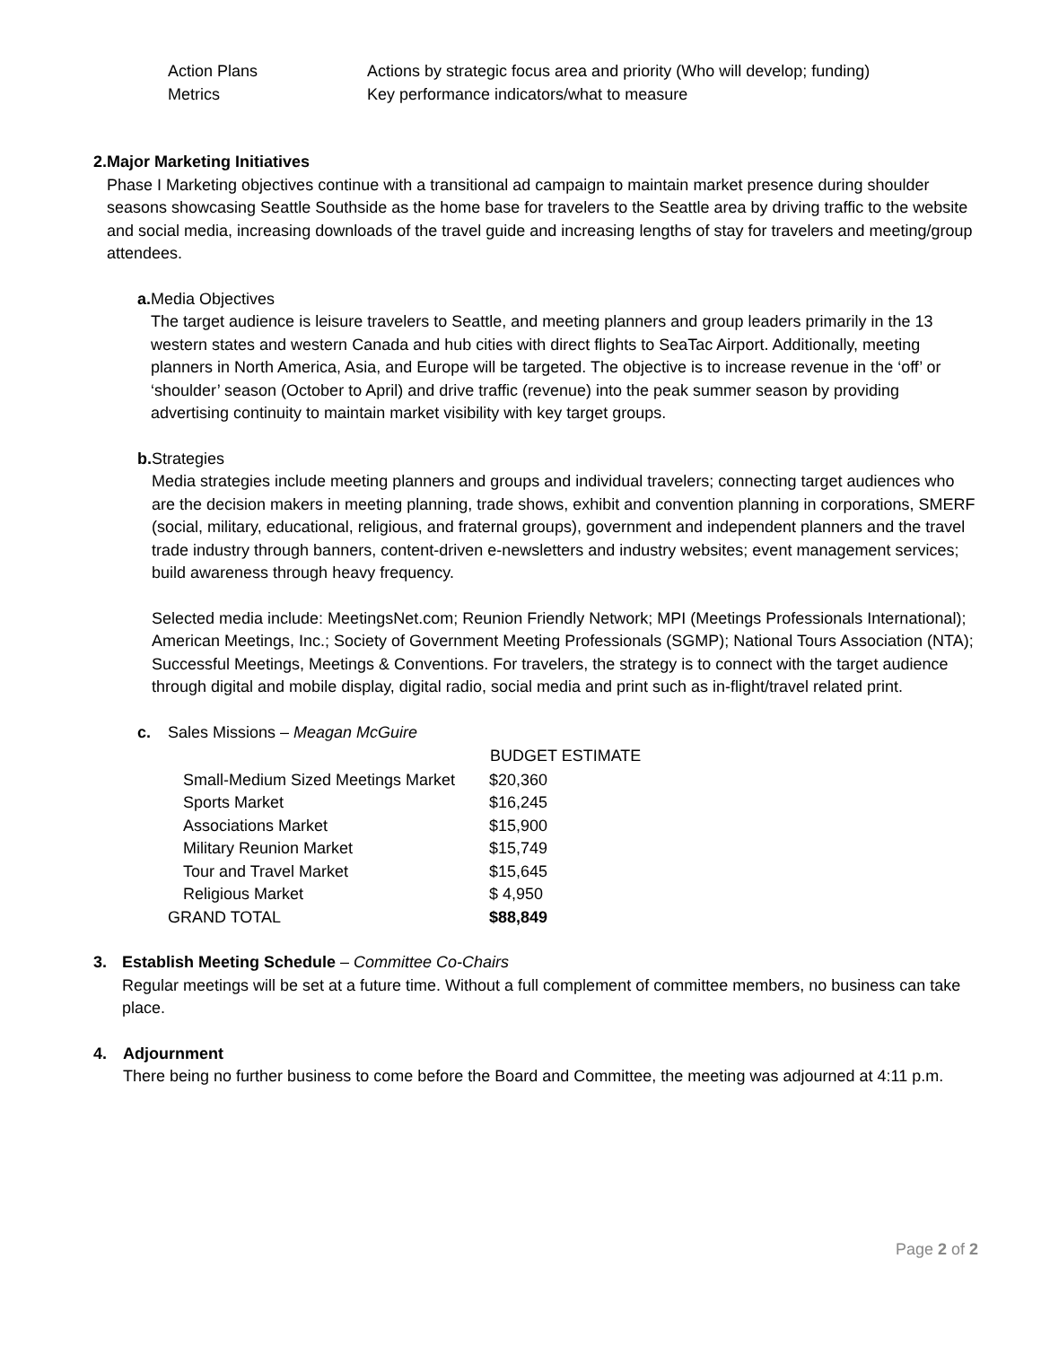| Action Plans | Actions by strategic focus area and priority (Who will develop; funding) |
| Metrics | Key performance indicators/what to measure |
2. Major Marketing Initiatives
Phase I Marketing objectives continue with a transitional ad campaign to maintain market presence during shoulder seasons showcasing Seattle Southside as the home base for travelers to the Seattle area by driving traffic to the website and social media, increasing downloads of the travel guide and increasing lengths of stay for travelers and meeting/group attendees.
a. Media Objectives
The target audience is leisure travelers to Seattle, and meeting planners and group leaders primarily in the 13 western states and western Canada and hub cities with direct flights to SeaTac Airport. Additionally, meeting planners in North America, Asia, and Europe will be targeted. The objective is to increase revenue in the ‘off’ or ‘shoulder’ season (October to April) and drive traffic (revenue) into the peak summer season by providing advertising continuity to maintain market visibility with key target groups.
b. Strategies
Media strategies include meeting planners and groups and individual travelers; connecting target audiences who are the decision makers in meeting planning, trade shows, exhibit and convention planning in corporations, SMERF (social, military, educational, religious, and fraternal groups), government and independent planners and the travel trade industry through banners, content-driven e-newsletters and industry websites; event management services; build awareness through heavy frequency.
Selected media include: MeetingsNet.com; Reunion Friendly Network; MPI (Meetings Professionals International); American Meetings, Inc.; Society of Government Meeting Professionals (SGMP); National Tours Association (NTA); Successful Meetings, Meetings & Conventions. For travelers, the strategy is to connect with the target audience through digital and mobile display, digital radio, social media and print such as in-flight/travel related print.
c. Sales Missions – Meagan McGuire
| | BUDGET ESTIMATE |
| --- | --- |
| Small-Medium Sized Meetings Market | $20,360 |
| Sports Market | $16,245 |
| Associations Market | $15,900 |
| Military Reunion Market | $15,749 |
| Tour and Travel Market | $15,645 |
| Religious Market | $ 4,950 |
| GRAND TOTAL | $88,849 |
3. Establish Meeting Schedule – Committee Co-Chairs
Regular meetings will be set at a future time. Without a full complement of committee members, no business can take place.
4. Adjournment
There being no further business to come before the Board and Committee, the meeting was adjourned at 4:11 p.m.
Page 2 of 2